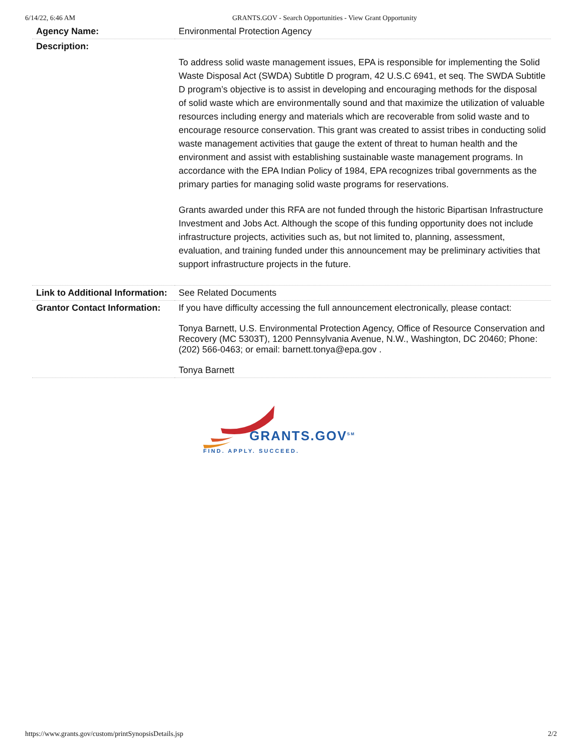6/14/22, 6:46 AM GRANTS.GOV - Search Opportunities - View Grant Opportunity
| Agency Name: | Environmental Protection Agency |
| Description: | |
| | To address solid waste management issues, EPA is responsible for implementing the Solid Waste Disposal Act (SWDA) Subtitle D program, 42 U.S.C 6941, et seq. The SWDA Subtitle D program’s objective is to assist in developing and encouraging methods for the disposal of solid waste which are environmentally sound and that maximize the utilization of valuable resources including energy and materials which are recoverable from solid waste and to encourage resource conservation. This grant was created to assist tribes in conducting solid waste management activities that gauge the extent of threat to human health and the environment and assist with establishing sustainable waste management programs. In accordance with the EPA Indian Policy of 1984, EPA recognizes tribal governments as the primary parties for managing solid waste programs for reservations. Grants awarded under this RFA are not funded through the historic Bipartisan Infrastructure Investment and Jobs Act. Although the scope of this funding opportunity does not include infrastructure projects, activities such as, but not limited to, planning, assessment, evaluation, and training funded under this announcement may be preliminary activities that support infrastructure projects in the future. |
| Link to Additional Information: | See Related Documents |
| Grantor Contact Information: | If you have difficulty accessing the full announcement electronically, please contact: Tonya Barnett, U.S. Environmental Protection Agency, Office of Resource Conservation and Recovery (MC 5303T), 1200 Pennsylvania Avenue, N.W., Washington, DC 20460; Phone: (202) 566-0463; or email: barnett.tonya@epa.gov . Tonya Barnett |
GRANTS.GOV<sup>SM</sup>
FIND. APPLY. SUCCEED.
https://www.grants.gov/custom/printSynopsisDetails.jsp 2/2